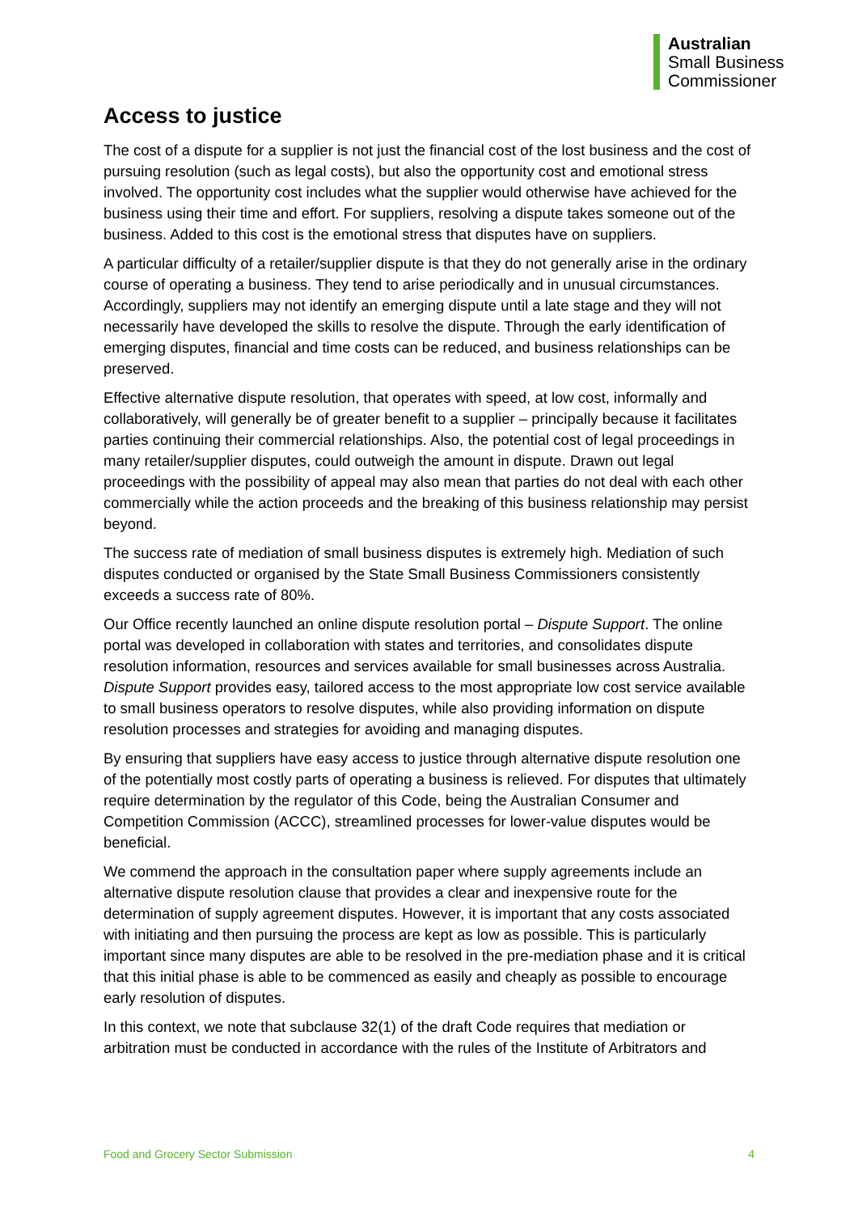Australian
Small Business
Commissioner
Access to justice
The cost of a dispute for a supplier is not just the financial cost of the lost business and the cost of pursuing resolution (such as legal costs), but also the opportunity cost and emotional stress involved. The opportunity cost includes what the supplier would otherwise have achieved for the business using their time and effort. For suppliers, resolving a dispute takes someone out of the business. Added to this cost is the emotional stress that disputes have on suppliers.
A particular difficulty of a retailer/supplier dispute is that they do not generally arise in the ordinary course of operating a business. They tend to arise periodically and in unusual circumstances. Accordingly, suppliers may not identify an emerging dispute until a late stage and they will not necessarily have developed the skills to resolve the dispute. Through the early identification of emerging disputes, financial and time costs can be reduced, and business relationships can be preserved.
Effective alternative dispute resolution, that operates with speed, at low cost, informally and collaboratively, will generally be of greater benefit to a supplier – principally because it facilitates parties continuing their commercial relationships. Also, the potential cost of legal proceedings in many retailer/supplier disputes, could outweigh the amount in dispute. Drawn out legal proceedings with the possibility of appeal may also mean that parties do not deal with each other commercially while the action proceeds and the breaking of this business relationship may persist beyond.
The success rate of mediation of small business disputes is extremely high. Mediation of such disputes conducted or organised by the State Small Business Commissioners consistently exceeds a success rate of 80%.
Our Office recently launched an online dispute resolution portal – Dispute Support. The online portal was developed in collaboration with states and territories, and consolidates dispute resolution information, resources and services available for small businesses across Australia. Dispute Support provides easy, tailored access to the most appropriate low cost service available to small business operators to resolve disputes, while also providing information on dispute resolution processes and strategies for avoiding and managing disputes.
By ensuring that suppliers have easy access to justice through alternative dispute resolution one of the potentially most costly parts of operating a business is relieved. For disputes that ultimately require determination by the regulator of this Code, being the Australian Consumer and Competition Commission (ACCC), streamlined processes for lower-value disputes would be beneficial.
We commend the approach in the consultation paper where supply agreements include an alternative dispute resolution clause that provides a clear and inexpensive route for the determination of supply agreement disputes. However, it is important that any costs associated with initiating and then pursuing the process are kept as low as possible. This is particularly important since many disputes are able to be resolved in the pre-mediation phase and it is critical that this initial phase is able to be commenced as easily and cheaply as possible to encourage early resolution of disputes.
In this context, we note that subclause 32(1) of the draft Code requires that mediation or arbitration must be conducted in accordance with the rules of the Institute of Arbitrators and
Food and Grocery Sector Submission 4